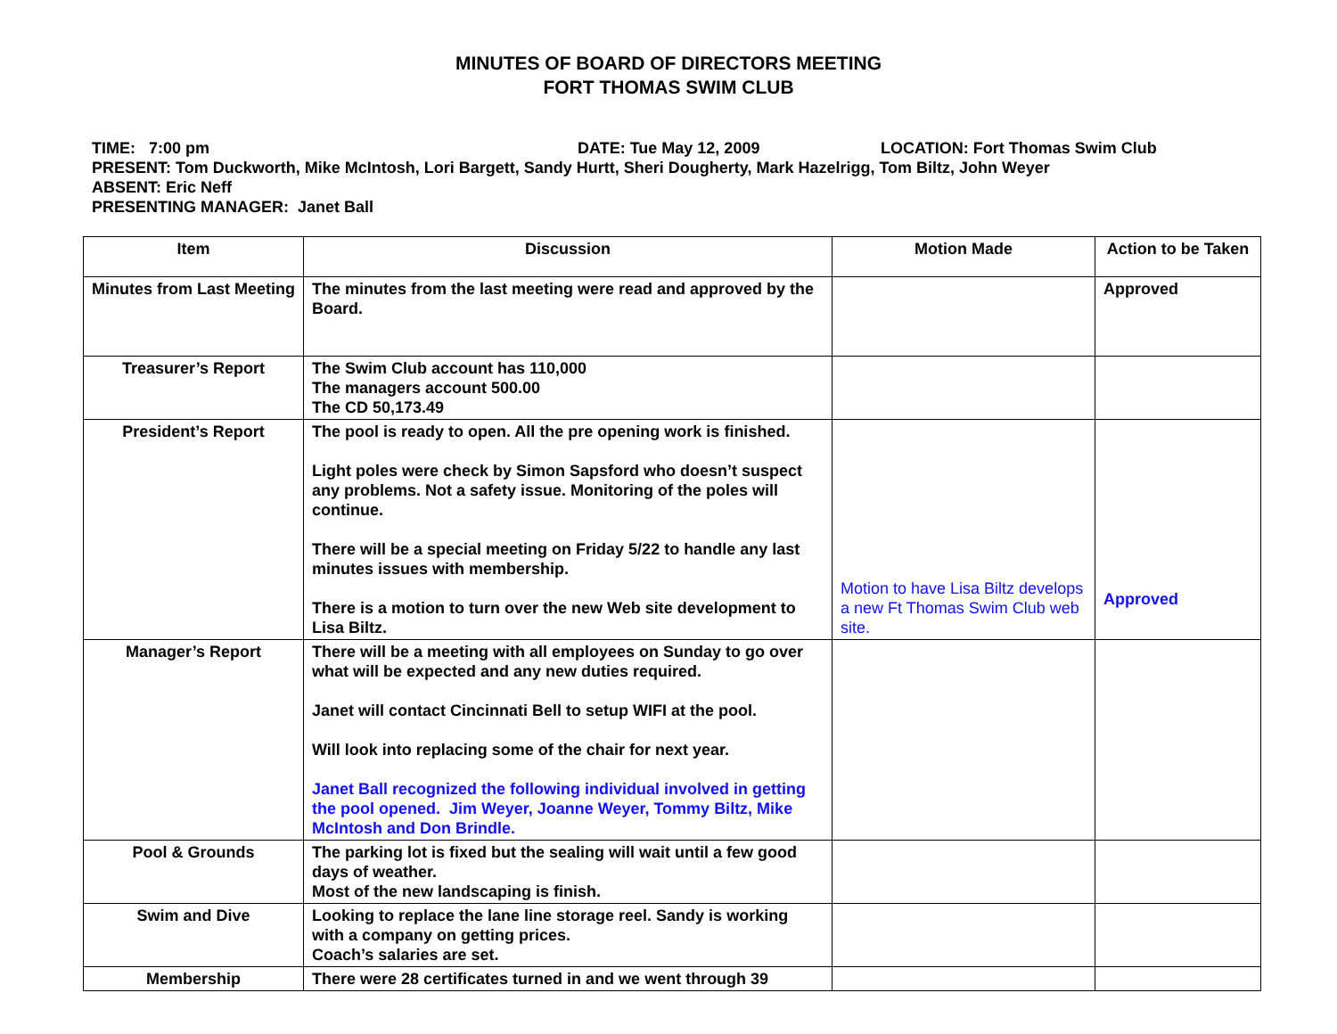MINUTES OF BOARD OF DIRECTORS MEETING
FORT THOMAS SWIM CLUB
TIME: 7:00 pm DATE: Tue May 12, 2009 LOCATION: Fort Thomas Swim Club
PRESENT: Tom Duckworth, Mike McIntosh, Lori Bargett, Sandy Hurtt, Sheri Dougherty, Mark Hazelrigg, Tom Biltz, John Weyer
ABSENT: Eric Neff
PRESENTING MANAGER: Janet Ball
| Item | Discussion | Motion Made | Action to be Taken |
| --- | --- | --- | --- |
| Minutes from Last Meeting | The minutes from the last meeting were read and approved by the Board. | | Approved |
| Treasurer’s Report | The Swim Club account has 110,000 The managers account 500.00 The CD 50,173.49 | | |
| President’s Report | The pool is ready to open. All the pre opening work is finished. Light poles were check by Simon Sapsford who doesn’t suspect any problems. Not a safety issue. Monitoring of the poles will continue. There will be a special meeting on Friday 5/22 to handle any last minutes issues with membership. There is a motion to turn over the new Web site development to Lisa Biltz. | Motion to have Lisa Biltz develops a new Ft Thomas Swim Club web site. | Approved |
| Manager’s Report | There will be a meeting with all employees on Sunday to go over what will be expected and any new duties required. Janet will contact Cincinnati Bell to setup WIFI at the pool. Will look into replacing some of the chair for next year. Janet Ball recognized the following individual involved in getting the pool opened. Jim Weyer, Joanne Weyer, Tommy Biltz, Mike McIntosh and Don Brindle. | | |
| Pool & Grounds | The parking lot is fixed but the sealing will wait until a few good days of weather. Most of the new landscaping is finish. | | |
| Swim and Dive | Looking to replace the lane line storage reel. Sandy is working with a company on getting prices. Coach’s salaries are set. | | |
| Membership | There were 28 certificates turned in and we went through 39 | | |